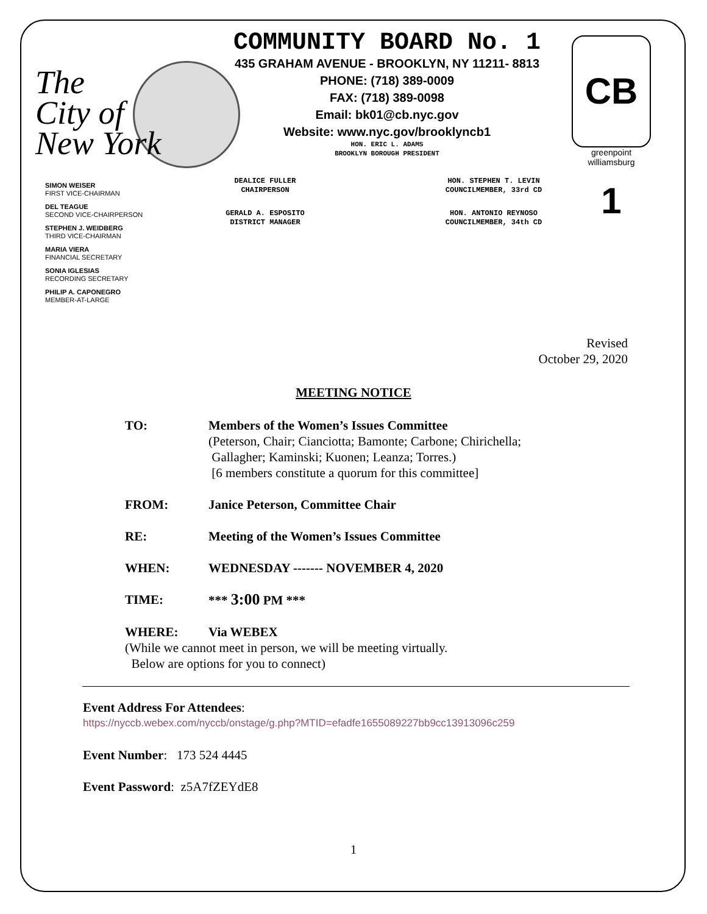The
City of
New York
COMMUNITY BOARD No. 1
435 GRAHAM AVENUE - BROOKLYN, NY 11211- 8813
PHONE: (718) 389-0009
FAX: (718) 389-0098
Email: bk01@cb.nyc.gov
Website: www.nyc.gov/brooklyncb1
HON. ERIC L. ADAMS
BROOKLYN BOROUGH PRESIDENT
CB 1
greenpoint
williamsburg
SIMON WEISER
FIRST VICE-CHAIRMAN
DEL TEAGUE
SECOND VICE-CHAIRPERSON
STEPHEN J. WEIDBERG
THIRD VICE-CHAIRMAN
MARIA VIERA
FINANCIAL SECRETARY
SONIA IGLESIAS
RECORDING SECRETARY
PHILIP A. CAPONEGRO
MEMBER-AT-LARGE
DEALICE FULLER
CHAIRPERSON
GERALD A. ESPOSITO
DISTRICT MANAGER
HON. STEPHEN T. LEVIN
COUNCILMEMBER, 33rd CD
HON. ANTONIO REYNOSO
COUNCILMEMBER, 34th CD
Revised
October 29, 2020
MEETING NOTICE
TO: Members of the Women’s Issues Committee
(Peterson, Chair; Cianciotta; Bamonte; Carbone; Chirichella;
Gallagher; Kaminski; Kuonen; Leanza; Torres.)
[6 members constitute a quorum for this committee]
FROM: Janice Peterson, Committee Chair
RE: Meeting of the Women’s Issues Committee
WHEN: WEDNESDAY ------- NOVEMBER 4, 2020
TIME: *** 3:00 PM ***
WHERE: Via WEBEX
(While we cannot meet in person, we will be meeting virtually.
Below are options for you to connect)
Event Address For Attendees:
https://nyccb.webex.com/nyccb/onstage/g.php?MTID=efadfe1655089227bb9cc13913096c259
Event Number: 173 524 4445
Event Password: z5A7fZEYdE8
1